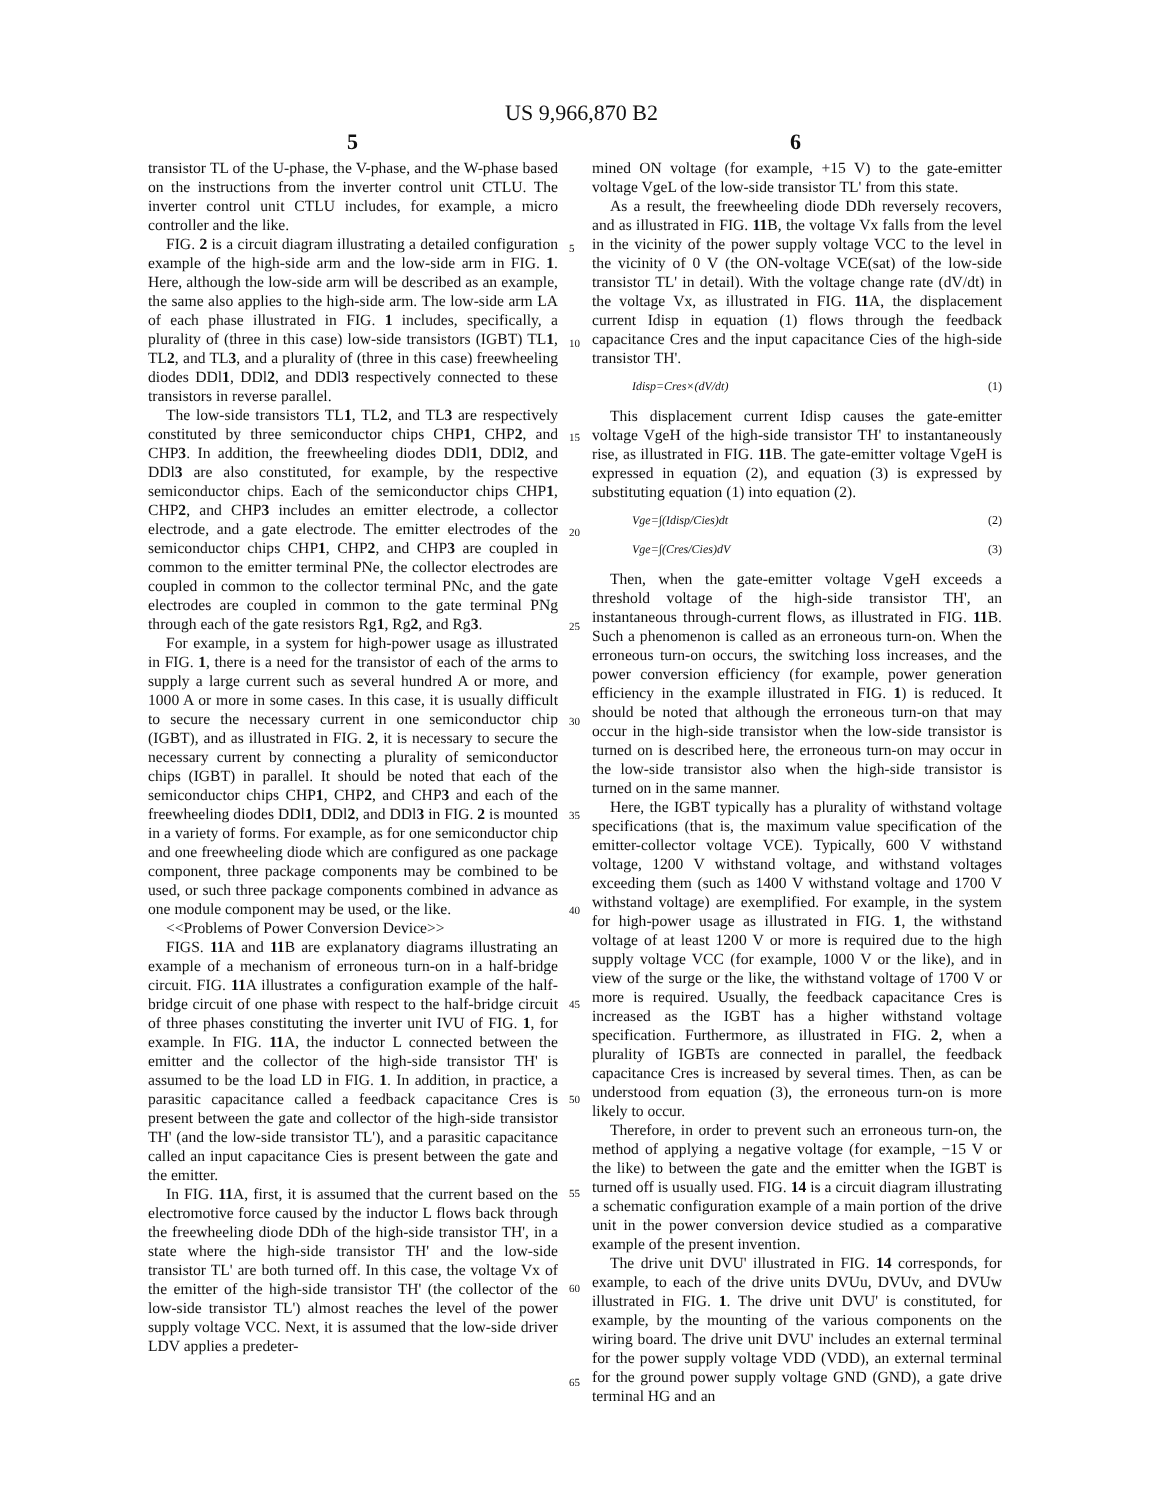US 9,966,870 B2
5 6
transistor TL of the U-phase, the V-phase, and the W-phase based on the instructions from the inverter control unit CTLU. The inverter control unit CTLU includes, for example, a micro controller and the like.
FIG. 2 is a circuit diagram illustrating a detailed configuration example of the high-side arm and the low-side arm in FIG. 1. Here, although the low-side arm will be described as an example, the same also applies to the high-side arm. The low-side arm LA of each phase illustrated in FIG. 1 includes, specifically, a plurality of (three in this case) low-side transistors (IGBT) TL1, TL2, and TL3, and a plurality of (three in this case) freewheeling diodes DDl1, DDl2, and DDl3 respectively connected to these transistors in reverse parallel.
The low-side transistors TL1, TL2, and TL3 are respectively constituted by three semiconductor chips CHP1, CHP2, and CHP3. In addition, the freewheeling diodes DDl1, DDl2, and DDl3 are also constituted, for example, by the respective semiconductor chips. Each of the semiconductor chips CHP1, CHP2, and CHP3 includes an emitter electrode, a collector electrode, and a gate electrode. The emitter electrodes of the semiconductor chips CHP1, CHP2, and CHP3 are coupled in common to the emitter terminal PNe, the collector electrodes are coupled in common to the collector terminal PNc, and the gate electrodes are coupled in common to the gate terminal PNg through each of the gate resistors Rg1, Rg2, and Rg3.
For example, in a system for high-power usage as illustrated in FIG. 1, there is a need for the transistor of each of the arms to supply a large current such as several hundred A or more, and 1000 A or more in some cases. In this case, it is usually difficult to secure the necessary current in one semiconductor chip (IGBT), and as illustrated in FIG. 2, it is necessary to secure the necessary current by connecting a plurality of semiconductor chips (IGBT) in parallel. It should be noted that each of the semiconductor chips CHP1, CHP2, and CHP3 and each of the freewheeling diodes DDl1, DDl2, and DDl3 in FIG. 2 is mounted in a variety of forms. For example, as for one semiconductor chip and one freewheeling diode which are configured as one package component, three package components may be combined to be used, or such three package components combined in advance as one module component may be used, or the like.
<<Problems of Power Conversion Device>>
FIGS. 11 A and 11 B are explanatory diagrams illustrating an example of a mechanism of erroneous turn-on in a half-bridge circuit. FIG. 11 A illustrates a configuration example of the half-bridge circuit of one phase with respect to the half-bridge circuit of three phases constituting the inverter unit IVU of FIG. 1, for example. In FIG. 11 A, the inductor L connected between the emitter and the collector of the high-side transistor TH' is assumed to be the load LD in FIG. 1. In addition, in practice, a parasitic capacitance called a feedback capacitance Cres is present between the gate and collector of the high-side transistor TH' (and the low-side transistor TL'), and a parasitic capacitance called an input capacitance Cies is present between the gate and the emitter.
In FIG. 11 A, first, it is assumed that the current based on the electromotive force caused by the inductor L flows back through the freewheeling diode DDh of the high-side transistor TH', in a state where the high-side transistor TH' and the low-side transistor TL' are both turned off. In this case, the voltage Vx of the emitter of the high-side transistor TH' (the collector of the low-side transistor TL') almost reaches the level of the power supply voltage VCC. Next, it is assumed that the low-side driver LDV applies a predeter-
mined ON voltage (for example, +15 V) to the gate-emitter voltage VgeL of the low-side transistor TL' from this state.
As a result, the freewheeling diode DDh reversely recovers, and as illustrated in FIG. 11 B, the voltage Vx falls from the level in the vicinity of the power supply voltage VCC to the level in the vicinity of 0 V (the ON-voltage VCE(sat) of the low-side transistor TL' in detail). With the voltage change rate (dV/dt) in the voltage Vx, as illustrated in FIG. 11 A, the displacement current Idisp in equation (1) flows through the feedback capacitance Cres and the input capacitance Cies of the high-side transistor TH'.
Idisp=Cres×(dV/dt) (1)
This displacement current Idisp causes the gate-emitter voltage VgeH of the high-side transistor TH' to instantaneously rise, as illustrated in FIG. 11 B. The gate-emitter voltage VgeH is expressed in equation (2), and equation (3) is expressed by substituting equation (1) into equation (2).
Vge=∫(Idisp/Cies)dt (2)
Vge=∫(Cres/Cies)dV (3)
Then, when the gate-emitter voltage VgeH exceeds a threshold voltage of the high-side transistor TH', an instantaneous through-current flows, as illustrated in FIG. 11 B. Such a phenomenon is called as an erroneous turn-on. When the erroneous turn-on occurs, the switching loss increases, and the power conversion efficiency (for example, power generation efficiency in the example illustrated in FIG. 1) is reduced. It should be noted that although the erroneous turn-on that may occur in the high-side transistor when the low-side transistor is turned on is described here, the erroneous turn-on may occur in the low-side transistor also when the high-side transistor is turned on in the same manner.
Here, the IGBT typically has a plurality of withstand voltage specifications (that is, the maximum value specification of the emitter-collector voltage VCE). Typically, 600 V withstand voltage, 1200 V withstand voltage, and withstand voltages exceeding them (such as 1400 V withstand voltage and 1700 V withstand voltage) are exemplified. For example, in the system for high-power usage as illustrated in FIG. 1, the withstand voltage of at least 1200 V or more is required due to the high supply voltage VCC (for example, 1000 V or the like), and in view of the surge or the like, the withstand voltage of 1700 V or more is required. Usually, the feedback capacitance Cres is increased as the IGBT has a higher withstand voltage specification. Furthermore, as illustrated in FIG. 2, when a plurality of IGBTs are connected in parallel, the feedback capacitance Cres is increased by several times. Then, as can be understood from equation (3), the erroneous turn-on is more likely to occur.
Therefore, in order to prevent such an erroneous turn-on, the method of applying a negative voltage (for example, −15 V or the like) to between the gate and the emitter when the IGBT is turned off is usually used. FIG. 14 is a circuit diagram illustrating a schematic configuration example of a main portion of the drive unit in the power conversion device studied as a comparative example of the present invention.
The drive unit DVU' illustrated in FIG. 14 corresponds, for example, to each of the drive units DVUu, DVUv, and DVUw illustrated in FIG. 1. The drive unit DVU' is constituted, for example, by the mounting of the various components on the wiring board. The drive unit DVU' includes an external terminal for the power supply voltage VDD (VDD), an external terminal for the ground power supply voltage GND (GND), a gate drive terminal HG and an
5
10
15
20
25
30
35
40
45
50
55
60
65